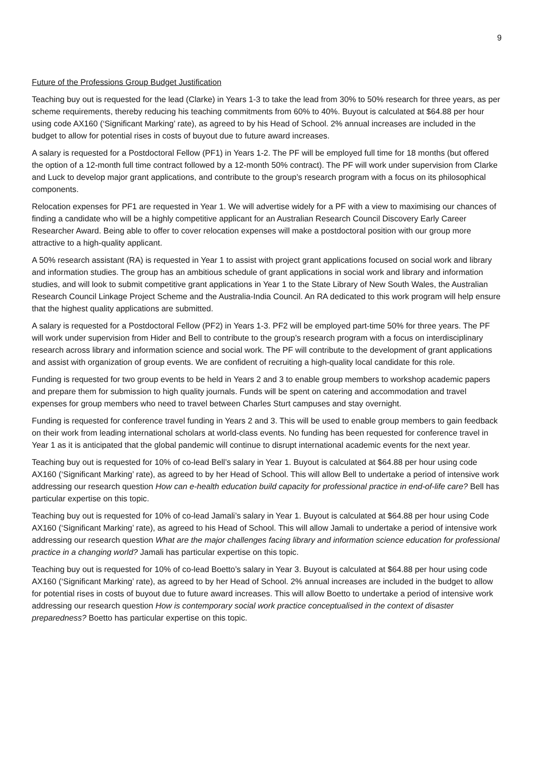9
Future of the Professions Group Budget Justification
Teaching buy out is requested for the lead (Clarke) in Years 1-3 to take the lead from 30% to 50% research for three years, as per scheme requirements, thereby reducing his teaching commitments from 60% to 40%. Buyout is calculated at $64.88 per hour using code AX160 (‘Significant Marking’ rate), as agreed to by his Head of School. 2% annual increases are included in the budget to allow for potential rises in costs of buyout due to future award increases.
A salary is requested for a Postdoctoral Fellow (PF1) in Years 1-2. The PF will be employed full time for 18 months (but offered the option of a 12-month full time contract followed by a 12-month 50% contract). The PF will work under supervision from Clarke and Luck to develop major grant applications, and contribute to the group’s research program with a focus on its philosophical components.
Relocation expenses for PF1 are requested in Year 1. We will advertise widely for a PF with a view to maximising our chances of finding a candidate who will be a highly competitive applicant for an Australian Research Council Discovery Early Career Researcher Award. Being able to offer to cover relocation expenses will make a postdoctoral position with our group more attractive to a high-quality applicant.
A 50% research assistant (RA) is requested in Year 1 to assist with project grant applications focused on social work and library and information studies. The group has an ambitious schedule of grant applications in social work and library and information studies, and will look to submit competitive grant applications in Year 1 to the State Library of New South Wales, the Australian Research Council Linkage Project Scheme and the Australia-India Council. An RA dedicated to this work program will help ensure that the highest quality applications are submitted.
A salary is requested for a Postdoctoral Fellow (PF2) in Years 1-3. PF2 will be employed part-time 50% for three years. The PF will work under supervision from Hider and Bell to contribute to the group’s research program with a focus on interdisciplinary research across library and information science and social work. The PF will contribute to the development of grant applications and assist with organization of group events. We are confident of recruiting a high-quality local candidate for this role.
Funding is requested for two group events to be held in Years 2 and 3 to enable group members to workshop academic papers and prepare them for submission to high quality journals. Funds will be spent on catering and accommodation and travel expenses for group members who need to travel between Charles Sturt campuses and stay overnight.
Funding is requested for conference travel funding in Years 2 and 3. This will be used to enable group members to gain feedback on their work from leading international scholars at world-class events. No funding has been requested for conference travel in Year 1 as it is anticipated that the global pandemic will continue to disrupt international academic events for the next year.
Teaching buy out is requested for 10% of co-lead Bell’s salary in Year 1. Buyout is calculated at $64.88 per hour using code AX160 (‘Significant Marking’ rate), as agreed to by her Head of School. This will allow Bell to undertake a period of intensive work addressing our research question How can e-health education build capacity for professional practice in end-of-life care? Bell has particular expertise on this topic.
Teaching buy out is requested for 10% of co-lead Jamali’s salary in Year 1. Buyout is calculated at $64.88 per hour using Code AX160 (‘Significant Marking’ rate), as agreed to his Head of School. This will allow Jamali to undertake a period of intensive work addressing our research question What are the major challenges facing library and information science education for professional practice in a changing world? Jamali has particular expertise on this topic.
Teaching buy out is requested for 10% of co-lead Boetto’s salary in Year 3. Buyout is calculated at $64.88 per hour using code AX160 (‘Significant Marking’ rate), as agreed to by her Head of School. 2% annual increases are included in the budget to allow for potential rises in costs of buyout due to future award increases. This will allow Boetto to undertake a period of intensive work addressing our research question How is contemporary social work practice conceptualised in the context of disaster preparedness? Boetto has particular expertise on this topic.